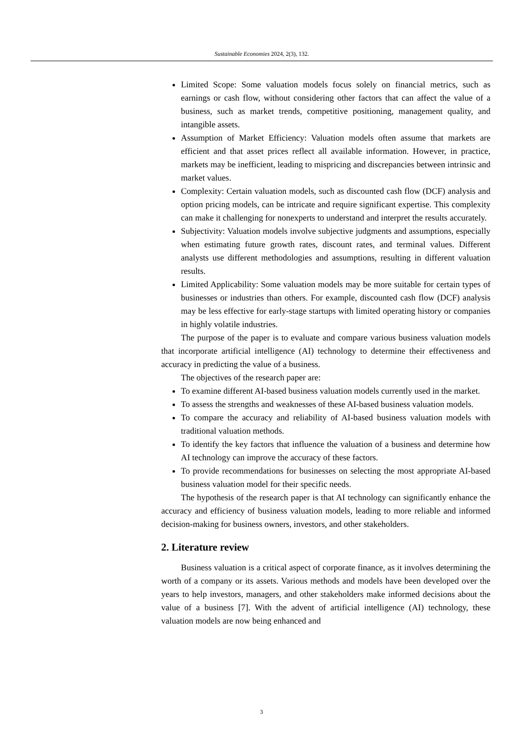Sustainable Economies 2024, 2(3), 132.
Limited Scope: Some valuation models focus solely on financial metrics, such as earnings or cash flow, without considering other factors that can affect the value of a business, such as market trends, competitive positioning, management quality, and intangible assets.
Assumption of Market Efficiency: Valuation models often assume that markets are efficient and that asset prices reflect all available information. However, in practice, markets may be inefficient, leading to mispricing and discrepancies between intrinsic and market values.
Complexity: Certain valuation models, such as discounted cash flow (DCF) analysis and option pricing models, can be intricate and require significant expertise. This complexity can make it challenging for nonexperts to understand and interpret the results accurately.
Subjectivity: Valuation models involve subjective judgments and assumptions, especially when estimating future growth rates, discount rates, and terminal values. Different analysts use different methodologies and assumptions, resulting in different valuation results.
Limited Applicability: Some valuation models may be more suitable for certain types of businesses or industries than others. For example, discounted cash flow (DCF) analysis may be less effective for early-stage startups with limited operating history or companies in highly volatile industries.
The purpose of the paper is to evaluate and compare various business valuation models that incorporate artificial intelligence (AI) technology to determine their effectiveness and accuracy in predicting the value of a business.
The objectives of the research paper are:
To examine different AI-based business valuation models currently used in the market.
To assess the strengths and weaknesses of these AI-based business valuation models.
To compare the accuracy and reliability of AI-based business valuation models with traditional valuation methods.
To identify the key factors that influence the valuation of a business and determine how AI technology can improve the accuracy of these factors.
To provide recommendations for businesses on selecting the most appropriate AI-based business valuation model for their specific needs.
The hypothesis of the research paper is that AI technology can significantly enhance the accuracy and efficiency of business valuation models, leading to more reliable and informed decision-making for business owners, investors, and other stakeholders.
2. Literature review
Business valuation is a critical aspect of corporate finance, as it involves determining the worth of a company or its assets. Various methods and models have been developed over the years to help investors, managers, and other stakeholders make informed decisions about the value of a business [7]. With the advent of artificial intelligence (AI) technology, these valuation models are now being enhanced and
3